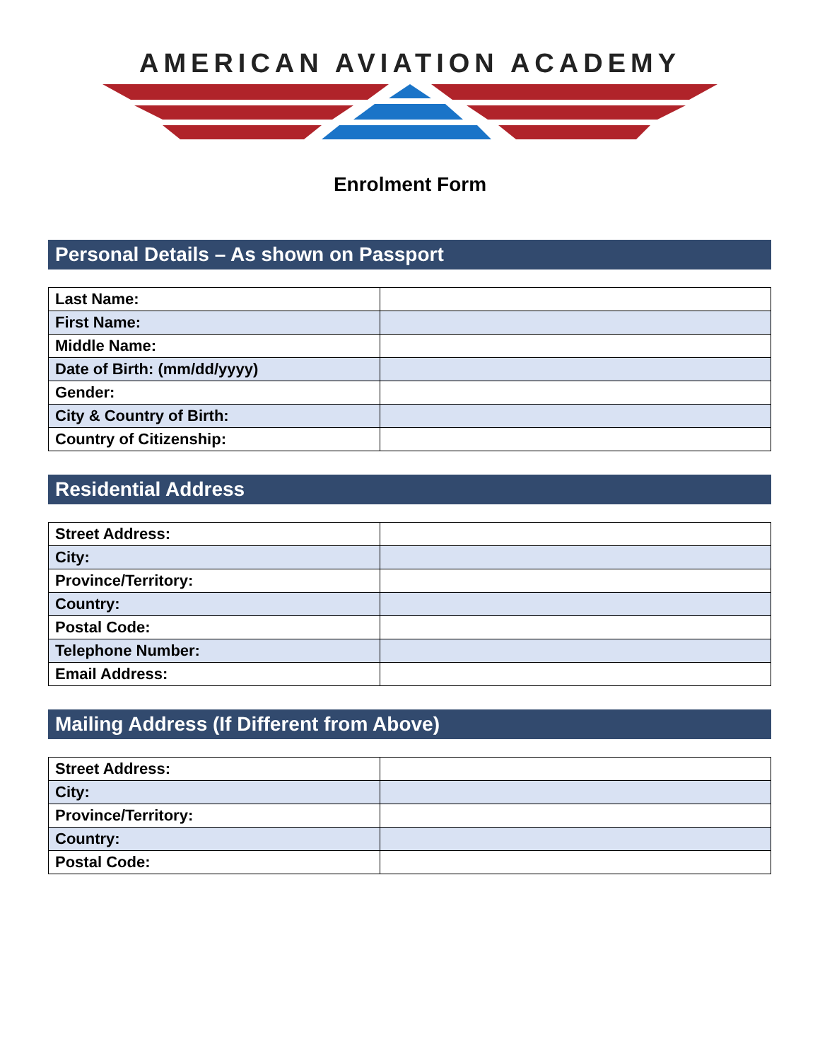AMERICAN AVIATION ACADEMY
Enrolment Form
Personal Details – As shown on Passport
| Last Name: | |
| First Name: | |
| Middle Name: | |
| Date of Birth: (mm/dd/yyyy) | |
| Gender: | |
| City & Country of Birth: | |
| Country of Citizenship: | |
Residential Address
| Street Address: | |
| City: | |
| Province/Territory: | |
| Country: | |
| Postal Code: | |
| Telephone Number: | |
| Email Address: | |
Mailing Address (If Different from Above)
| Street Address: | |
| City: | |
| Province/Territory: | |
| Country: | |
| Postal Code: | |